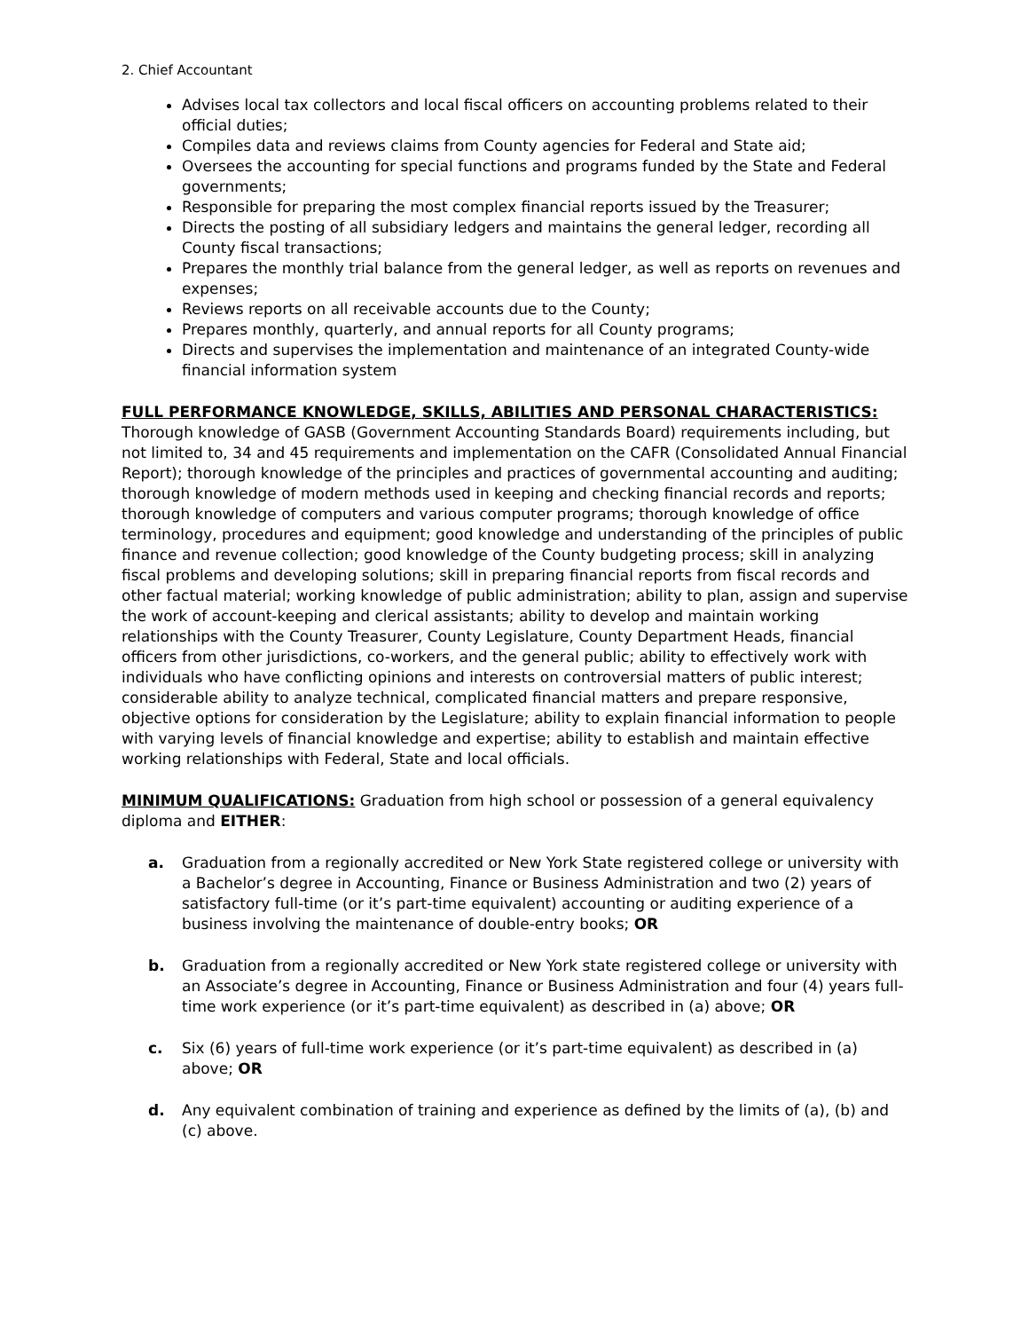2. Chief Accountant
Advises local tax collectors and local fiscal officers on accounting problems related to their official duties;
Compiles data and reviews claims from County agencies for Federal and State aid;
Oversees the accounting for special functions and programs funded by the State and Federal governments;
Responsible for preparing the most complex financial reports issued by the Treasurer;
Directs the posting of all subsidiary ledgers and maintains the general ledger, recording all County fiscal transactions;
Prepares the monthly trial balance from the general ledger, as well as reports on revenues and expenses;
Reviews reports on all receivable accounts due to the County;
Prepares monthly, quarterly, and annual reports for all County programs;
Directs and supervises the implementation and maintenance of an integrated County-wide financial information system
FULL PERFORMANCE KNOWLEDGE, SKILLS, ABILITIES AND PERSONAL CHARACTERISTICS: Thorough knowledge of GASB (Government Accounting Standards Board) requirements including, but not limited to, 34 and 45 requirements and implementation on the CAFR (Consolidated Annual Financial Report); thorough knowledge of the principles and practices of governmental accounting and auditing; thorough knowledge of modern methods used in keeping and checking financial records and reports; thorough knowledge of computers and various computer programs; thorough knowledge of office terminology, procedures and equipment; good knowledge and understanding of the principles of public finance and revenue collection; good knowledge of the County budgeting process; skill in analyzing fiscal problems and developing solutions; skill in preparing financial reports from fiscal records and other factual material; working knowledge of public administration; ability to plan, assign and supervise the work of account-keeping and clerical assistants; ability to develop and maintain working relationships with the County Treasurer, County Legislature, County Department Heads, financial officers from other jurisdictions, co-workers, and the general public; ability to effectively work with individuals who have conflicting opinions and interests on controversial matters of public interest; considerable ability to analyze technical, complicated financial matters and prepare responsive, objective options for consideration by the Legislature; ability to explain financial information to people with varying levels of financial knowledge and expertise; ability to establish and maintain effective working relationships with Federal, State and local officials.
MINIMUM QUALIFICATIONS: Graduation from high school or possession of a general equivalency diploma and EITHER:
a. Graduation from a regionally accredited or New York State registered college or university with a Bachelor’s degree in Accounting, Finance or Business Administration and two (2) years of satisfactory full-time (or it’s part-time equivalent) accounting or auditing experience of a business involving the maintenance of double-entry books; OR
b. Graduation from a regionally accredited or New York state registered college or university with an Associate’s degree in Accounting, Finance or Business Administration and four (4) years full-time work experience (or it’s part-time equivalent) as described in (a) above; OR
c. Six (6) years of full-time work experience (or it’s part-time equivalent) as described in (a) above; OR
d. Any equivalent combination of training and experience as defined by the limits of (a), (b) and (c) above.